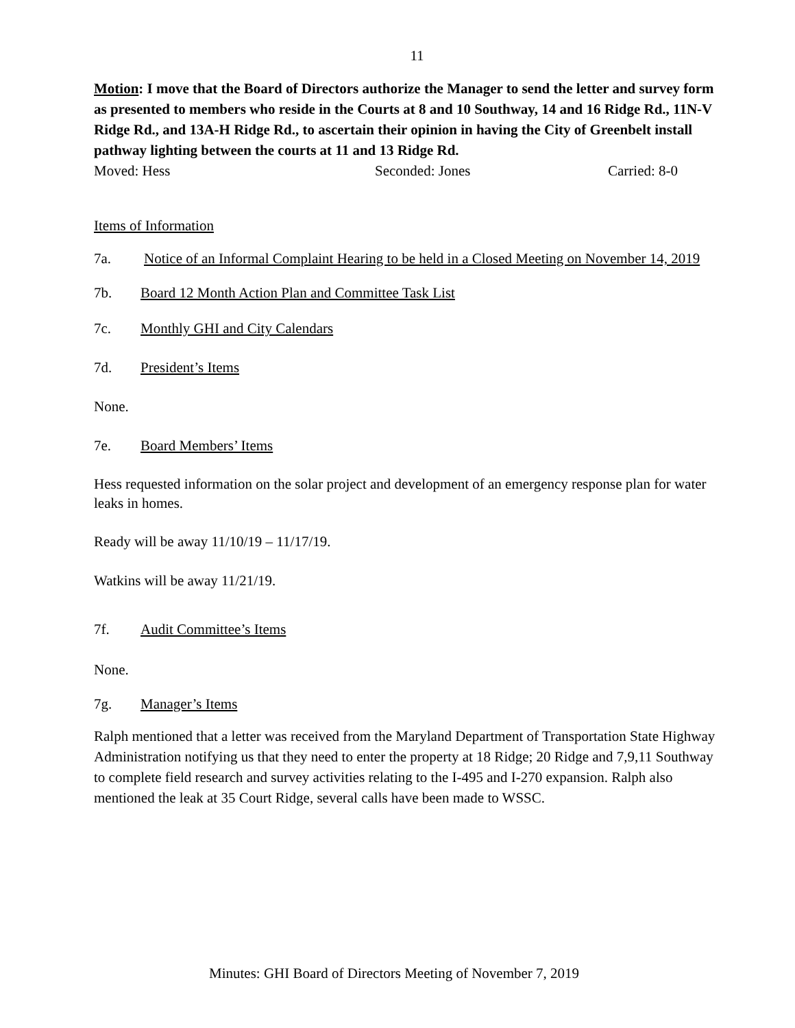11
Motion: I move that the Board of Directors authorize the Manager to send the letter and survey form as presented to members who reside in the Courts at 8 and 10 Southway, 14 and 16 Ridge Rd., 11N-V Ridge Rd., and 13A-H Ridge Rd., to ascertain their opinion in having the City of Greenbelt install pathway lighting between the courts at 11 and 13 Ridge Rd.
Moved: Hess Seconded: Jones Carried: 8-0
Items of Information
7a. Notice of an Informal Complaint Hearing to be held in a Closed Meeting on November 14, 2019
7b. Board 12 Month Action Plan and Committee Task List
7c. Monthly GHI and City Calendars
7d. President’s Items
None.
7e. Board Members’ Items
Hess requested information on the solar project and development of an emergency response plan for water leaks in homes.
Ready will be away 11/10/19 – 11/17/19.
Watkins will be away 11/21/19.
7f. Audit Committee’s Items
None.
7g. Manager’s Items
Ralph mentioned that a letter was received from the Maryland Department of Transportation State Highway Administration notifying us that they need to enter the property at 18 Ridge; 20 Ridge and 7,9,11 Southway to complete field research and survey activities relating to the I-495 and I-270 expansion. Ralph also mentioned the leak at 35 Court Ridge, several calls have been made to WSSC.
Minutes: GHI Board of Directors Meeting of November 7, 2019